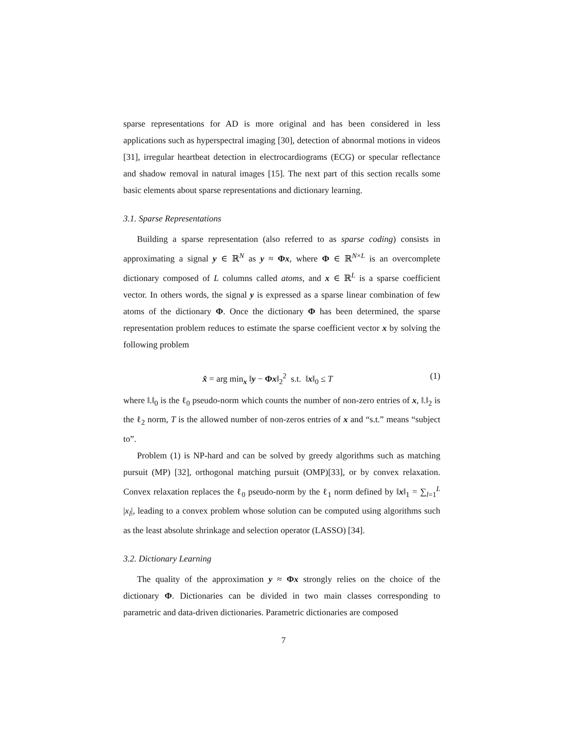sparse representations for AD is more original and has been considered in less applications such as hyperspectral imaging [30], detection of abnormal motions in videos [31], irregular heartbeat detection in electrocardiograms (ECG) or specular reflectance and shadow removal in natural images [15]. The next part of this section recalls some basic elements about sparse representations and dictionary learning.
3.1. Sparse Representations
Building a sparse representation (also referred to as sparse coding) consists in approximating a signal y ∈ ℝ<sup>N</sup> as y ≈ Φx, where Φ ∈ ℝ<sup>N×L</sup> is an overcomplete dictionary composed of L columns called atoms, and x ∈ ℝ<sup>L</sup> is a sparse coefficient vector. In others words, the signal y is expressed as a sparse linear combination of few atoms of the dictionary Φ. Once the dictionary Φ has been determined, the sparse representation problem reduces to estimate the sparse coefficient vector x by solving the following problem
x̂ = arg min<sub>x</sub> ‖y − Φx‖<sub>2</sub><sup>2</sup> s.t. ‖x‖<sub>0</sub> ≤ T (1)
where ‖.‖<sub>0</sub> is the ℓ<sub>0</sub> pseudo-norm which counts the number of non-zero entries of x, ‖.‖<sub>2</sub> is the ℓ<sub>2</sub> norm, T is the allowed number of non-zeros entries of x and “s.t.” means “subject to”.
Problem (1) is NP-hard and can be solved by greedy algorithms such as matching pursuit (MP) [32], orthogonal matching pursuit (OMP)[33], or by convex relaxation. Convex relaxation replaces the ℓ<sub>0</sub> pseudo-norm by the ℓ<sub>1</sub> norm defined by ‖x‖<sub>1</sub> = ∑<sub>l=1</sub><sup>L</sup> |x<sub>l</sub>|, leading to a convex problem whose solution can be computed using algorithms such as the least absolute shrinkage and selection operator (LASSO) [34].
3.2. Dictionary Learning
The quality of the approximation y ≈ Φx strongly relies on the choice of the dictionary Φ. Dictionaries can be divided in two main classes corresponding to parametric and data-driven dictionaries. Parametric dictionaries are composed
7